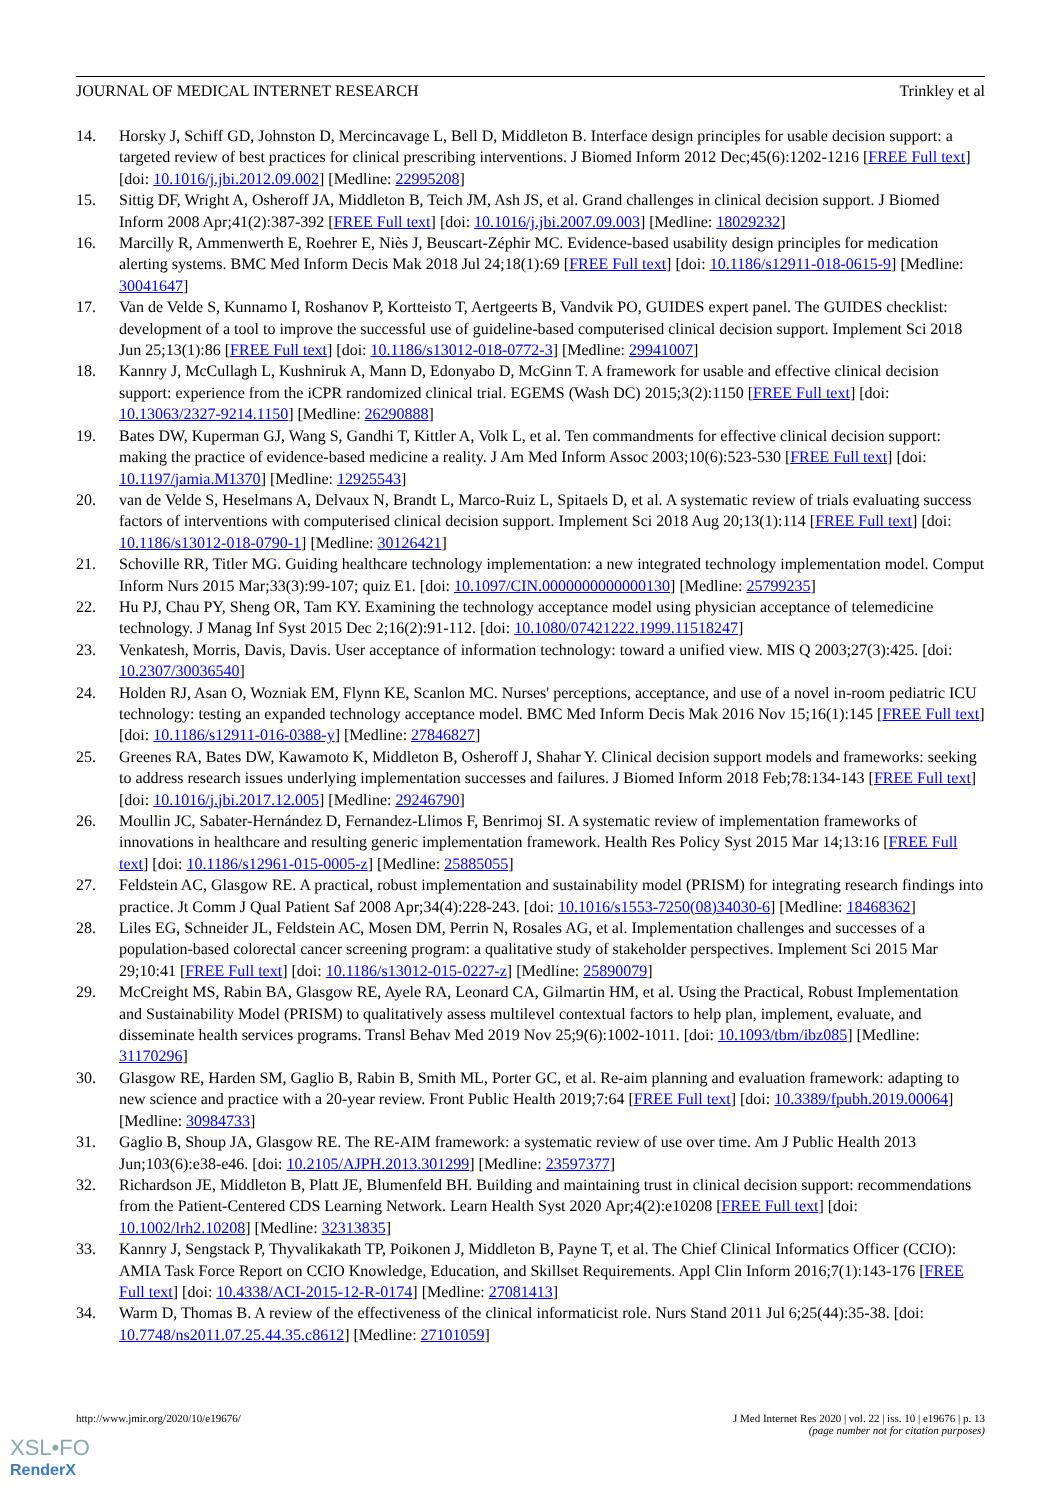JOURNAL OF MEDICAL INTERNET RESEARCH Trinkley et al
14. Horsky J, Schiff GD, Johnston D, Mercincavage L, Bell D, Middleton B. Interface design principles for usable decision support: a targeted review of best practices for clinical prescribing interventions. J Biomed Inform 2012 Dec;45(6):1202-1216 [FREE Full text] [doi: 10.1016/j.jbi.2012.09.002] [Medline: 22995208]
15. Sittig DF, Wright A, Osheroff JA, Middleton B, Teich JM, Ash JS, et al. Grand challenges in clinical decision support. J Biomed Inform 2008 Apr;41(2):387-392 [FREE Full text] [doi: 10.1016/j.jbi.2007.09.003] [Medline: 18029232]
16. Marcilly R, Ammenwerth E, Roehrer E, Niès J, Beuscart-Zéphir MC. Evidence-based usability design principles for medication alerting systems. BMC Med Inform Decis Mak 2018 Jul 24;18(1):69 [FREE Full text] [doi: 10.1186/s12911-018-0615-9] [Medline: 30041647]
17. Van de Velde S, Kunnamo I, Roshanov P, Kortteisto T, Aertgeerts B, Vandvik PO, GUIDES expert panel. The GUIDES checklist: development of a tool to improve the successful use of guideline-based computerised clinical decision support. Implement Sci 2018 Jun 25;13(1):86 [FREE Full text] [doi: 10.1186/s13012-018-0772-3] [Medline: 29941007]
18. Kannry J, McCullagh L, Kushniruk A, Mann D, Edonyabo D, McGinn T. A framework for usable and effective clinical decision support: experience from the iCPR randomized clinical trial. EGEMS (Wash DC) 2015;3(2):1150 [FREE Full text] [doi: 10.13063/2327-9214.1150] [Medline: 26290888]
19. Bates DW, Kuperman GJ, Wang S, Gandhi T, Kittler A, Volk L, et al. Ten commandments for effective clinical decision support: making the practice of evidence-based medicine a reality. J Am Med Inform Assoc 2003;10(6):523-530 [FREE Full text] [doi: 10.1197/jamia.M1370] [Medline: 12925543]
20. van de Velde S, Heselmans A, Delvaux N, Brandt L, Marco-Ruiz L, Spitaels D, et al. A systematic review of trials evaluating success factors of interventions with computerised clinical decision support. Implement Sci 2018 Aug 20;13(1):114 [FREE Full text] [doi: 10.1186/s13012-018-0790-1] [Medline: 30126421]
21. Schoville RR, Titler MG. Guiding healthcare technology implementation: a new integrated technology implementation model. Comput Inform Nurs 2015 Mar;33(3):99-107; quiz E1. [doi: 10.1097/CIN.0000000000000130] [Medline: 25799235]
22. Hu PJ, Chau PY, Sheng OR, Tam KY. Examining the technology acceptance model using physician acceptance of telemedicine technology. J Manag Inf Syst 2015 Dec 2;16(2):91-112. [doi: 10.1080/07421222.1999.11518247]
23. Venkatesh, Morris, Davis, Davis. User acceptance of information technology: toward a unified view. MIS Q 2003;27(3):425. [doi: 10.2307/30036540]
24. Holden RJ, Asan O, Wozniak EM, Flynn KE, Scanlon MC. Nurses' perceptions, acceptance, and use of a novel in-room pediatric ICU technology: testing an expanded technology acceptance model. BMC Med Inform Decis Mak 2016 Nov 15;16(1):145 [FREE Full text] [doi: 10.1186/s12911-016-0388-y] [Medline: 27846827]
25. Greenes RA, Bates DW, Kawamoto K, Middleton B, Osheroff J, Shahar Y. Clinical decision support models and frameworks: seeking to address research issues underlying implementation successes and failures. J Biomed Inform 2018 Feb;78:134-143 [FREE Full text] [doi: 10.1016/j.jbi.2017.12.005] [Medline: 29246790]
26. Moullin JC, Sabater-Hernández D, Fernandez-Llimos F, Benrimoj SI. A systematic review of implementation frameworks of innovations in healthcare and resulting generic implementation framework. Health Res Policy Syst 2015 Mar 14;13:16 [FREE Full text] [doi: 10.1186/s12961-015-0005-z] [Medline: 25885055]
27. Feldstein AC, Glasgow RE. A practical, robust implementation and sustainability model (PRISM) for integrating research findings into practice. Jt Comm J Qual Patient Saf 2008 Apr;34(4):228-243. [doi: 10.1016/s1553-7250(08)34030-6] [Medline: 18468362]
28. Liles EG, Schneider JL, Feldstein AC, Mosen DM, Perrin N, Rosales AG, et al. Implementation challenges and successes of a population-based colorectal cancer screening program: a qualitative study of stakeholder perspectives. Implement Sci 2015 Mar 29;10:41 [FREE Full text] [doi: 10.1186/s13012-015-0227-z] [Medline: 25890079]
29. McCreight MS, Rabin BA, Glasgow RE, Ayele RA, Leonard CA, Gilmartin HM, et al. Using the Practical, Robust Implementation and Sustainability Model (PRISM) to qualitatively assess multilevel contextual factors to help plan, implement, evaluate, and disseminate health services programs. Transl Behav Med 2019 Nov 25;9(6):1002-1011. [doi: 10.1093/tbm/ibz085] [Medline: 31170296]
30. Glasgow RE, Harden SM, Gaglio B, Rabin B, Smith ML, Porter GC, et al. Re-aim planning and evaluation framework: adapting to new science and practice with a 20-year review. Front Public Health 2019;7:64 [FREE Full text] [doi: 10.3389/fpubh.2019.00064] [Medline: 30984733]
31. Gaglio B, Shoup JA, Glasgow RE. The RE-AIM framework: a systematic review of use over time. Am J Public Health 2013 Jun;103(6):e38-e46. [doi: 10.2105/AJPH.2013.301299] [Medline: 23597377]
32. Richardson JE, Middleton B, Platt JE, Blumenfeld BH. Building and maintaining trust in clinical decision support: recommendations from the Patient-Centered CDS Learning Network. Learn Health Syst 2020 Apr;4(2):e10208 [FREE Full text] [doi: 10.1002/lrh2.10208] [Medline: 32313835]
33. Kannry J, Sengstack P, Thyvalikakath TP, Poikonen J, Middleton B, Payne T, et al. The Chief Clinical Informatics Officer (CCIO): AMIA Task Force Report on CCIO Knowledge, Education, and Skillset Requirements. Appl Clin Inform 2016;7(1):143-176 [FREE Full text] [doi: 10.4338/ACI-2015-12-R-0174] [Medline: 27081413]
34. Warm D, Thomas B. A review of the effectiveness of the clinical informaticist role. Nurs Stand 2011 Jul 6;25(44):35-38. [doi: 10.7748/ns2011.07.25.44.35.c8612] [Medline: 27101059]
http://www.jmir.org/2020/10/e19676/ J Med Internet Res 2020 | vol. 22 | iss. 10 | e19676 | p. 13
(page number not for citation purposes)
XSL•FO
RenderX